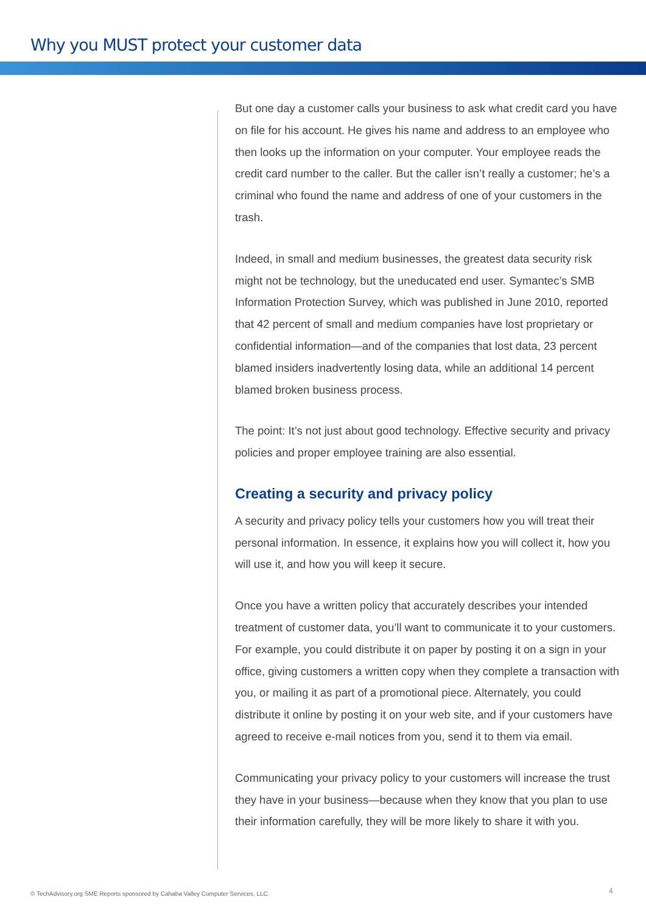Why you MUST protect your customer data
But one day a customer calls your business to ask what credit card you have on file for his account. He gives his name and address to an employee who then looks up the information on your computer. Your employee reads the credit card number to the caller. But the caller isn’t really a customer; he’s a criminal who found the name and address of one of your customers in the trash.
Indeed, in small and medium businesses, the greatest data security risk might not be technology, but the uneducated end user. Symantec’s SMB Information Protection Survey, which was published in June 2010, reported that 42 percent of small and medium companies have lost proprietary or confidential information—and of the companies that lost data, 23 percent blamed insiders inadvertently losing data, while an additional 14 percent blamed broken business process.
The point: It’s not just about good technology. Effective security and privacy policies and proper employee training are also essential.
Creating a security and privacy policy
A security and privacy policy tells your customers how you will treat their personal information. In essence, it explains how you will collect it, how you will use it, and how you will keep it secure.
Once you have a written policy that accurately describes your intended treatment of customer data, you’ll want to communicate it to your customers. For example, you could distribute it on paper by posting it on a sign in your office, giving customers a written copy when they complete a transaction with you, or mailing it as part of a promotional piece. Alternately, you could distribute it online by posting it on your web site, and if your customers have agreed to receive e-mail notices from you, send it to them via email.
Communicating your privacy policy to your customers will increase the trust they have in your business—because when they know that you plan to use their information carefully, they will be more likely to share it with you.
© TechAdvisory.org SME Reports sponsored by Cahaba Valley Computer Services, LLC.
4